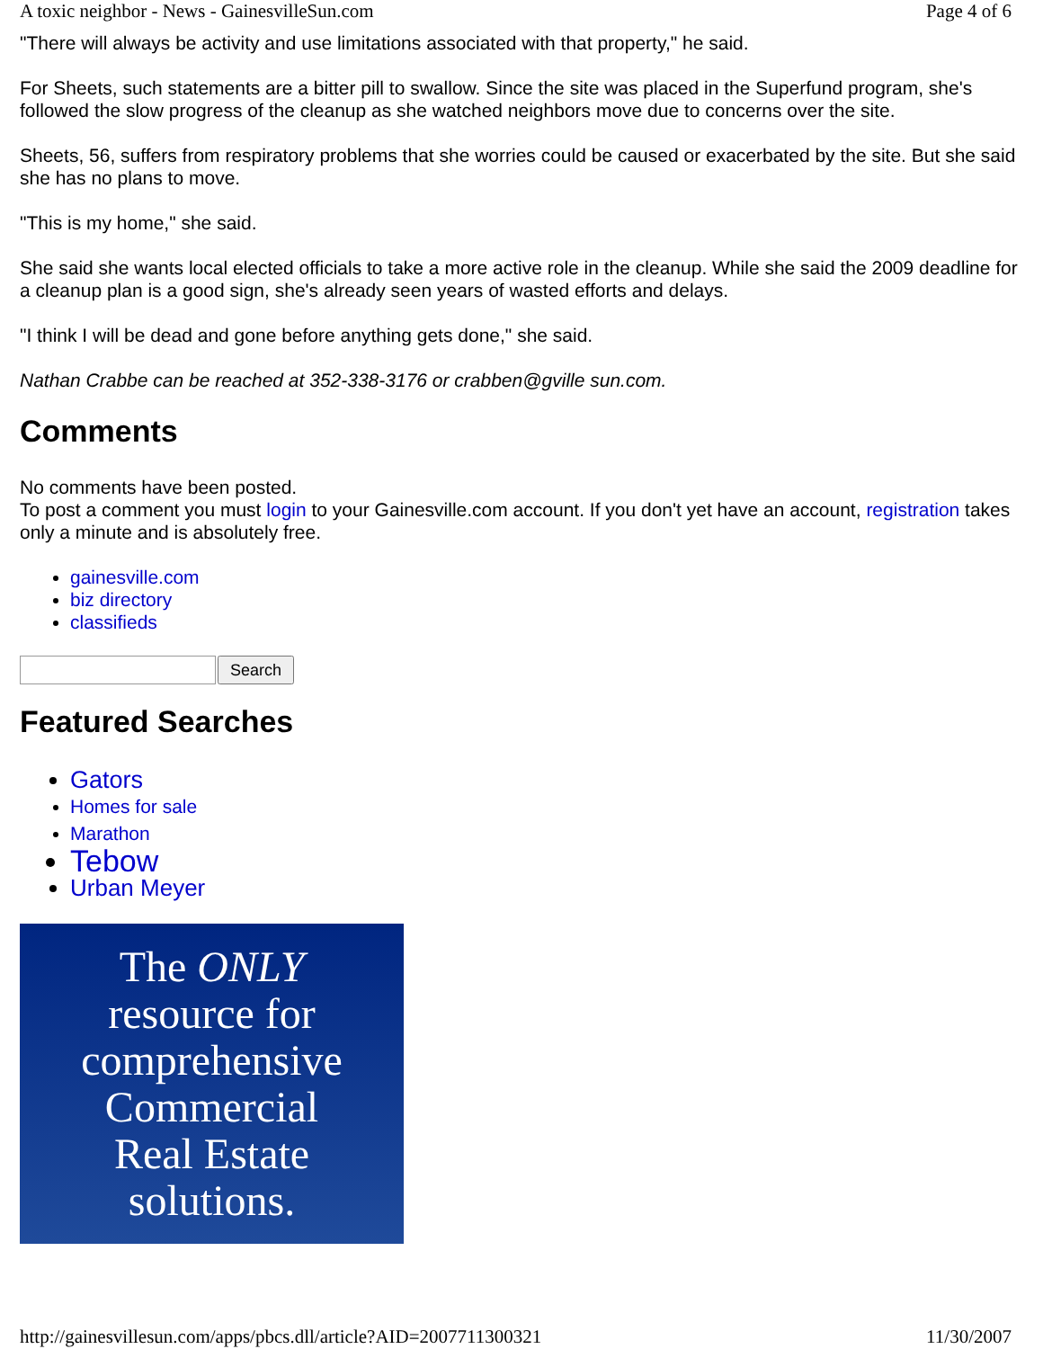A toxic neighbor - News - GainesvilleSun.com Page 4 of 6
"There will always be activity and use limitations associated with that property," he said.
For Sheets, such statements are a bitter pill to swallow. Since the site was placed in the Superfund program, she's followed the slow progress of the cleanup as she watched neighbors move due to concerns over the site.
Sheets, 56, suffers from respiratory problems that she worries could be caused or exacerbated by the site. But she said she has no plans to move.
"This is my home," she said.
She said she wants local elected officials to take a more active role in the cleanup. While she said the 2009 deadline for a cleanup plan is a good sign, she's already seen years of wasted efforts and delays.
"I think I will be dead and gone before anything gets done," she said.
Nathan Crabbe can be reached at 352-338-3176 or crabben@gville sun.com.
Comments
No comments have been posted.
To post a comment you must login to your Gainesville.com account. If you don't yet have an account, registration takes only a minute and is absolutely free.
gainesville.com
biz directory
classifieds
Search
Featured Searches
Gators
Homes for sale
Marathon
Tebow
Urban Meyer
The ONLY
resource for
comprehensive
Commercial
Real Estate
solutions.
http://gainesvillesun.com/apps/pbcs.dll/article?AID=2007711300321 11/30/2007